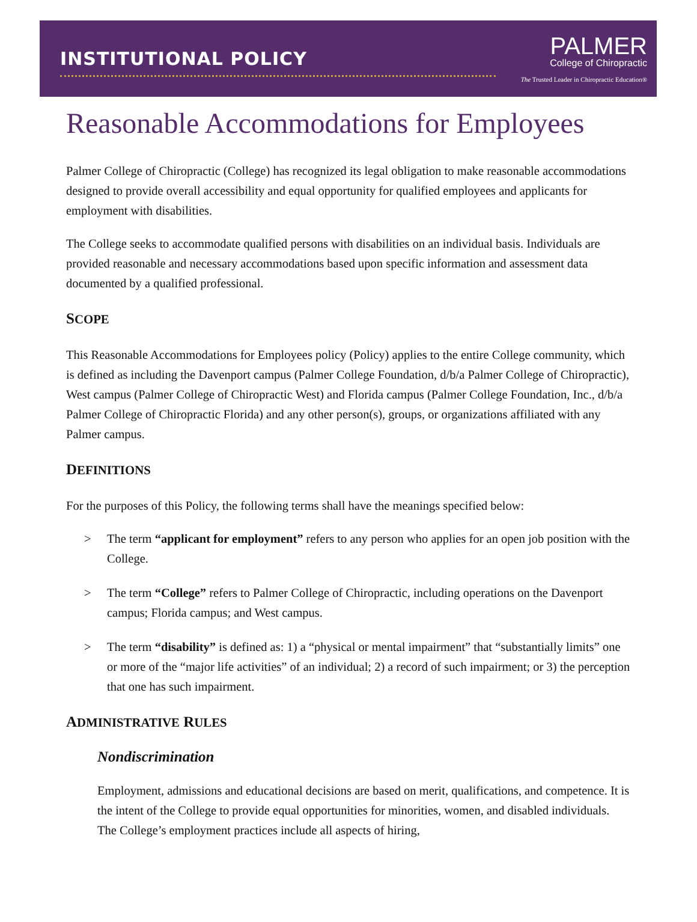INSTITUTIONAL POLICY
PALMER
College of Chiropractic
The Trusted Leader in Chiropractic Education®
Reasonable Accommodations for Employees
Palmer College of Chiropractic (College) has recognized its legal obligation to make reasonable accommodations designed to provide overall accessibility and equal opportunity for qualified employees and applicants for employment with disabilities.
The College seeks to accommodate qualified persons with disabilities on an individual basis. Individuals are provided reasonable and necessary accommodations based upon specific information and assessment data documented by a qualified professional.
SCOPE
This Reasonable Accommodations for Employees policy (Policy) applies to the entire College community, which is defined as including the Davenport campus (Palmer College Foundation, d/b/a Palmer College of Chiropractic), West campus (Palmer College of Chiropractic West) and Florida campus (Palmer College Foundation, Inc., d/b/a Palmer College of Chiropractic Florida) and any other person(s), groups, or organizations affiliated with any Palmer campus.
DEFINITIONS
For the purposes of this Policy, the following terms shall have the meanings specified below:
> The term “applicant for employment” refers to any person who applies for an open job position with the College.
> The term “College” refers to Palmer College of Chiropractic, including operations on the Davenport campus; Florida campus; and West campus.
> The term “disability” is defined as: 1) a “physical or mental impairment” that “substantially limits” one or more of the “major life activities” of an individual; 2) a record of such impairment; or 3) the perception that one has such impairment.
ADMINISTRATIVE RULES
Nondiscrimination
Employment, admissions and educational decisions are based on merit, qualifications, and competence. It is the intent of the College to provide equal opportunities for minorities, women, and disabled individuals. The College’s employment practices include all aspects of hiring,